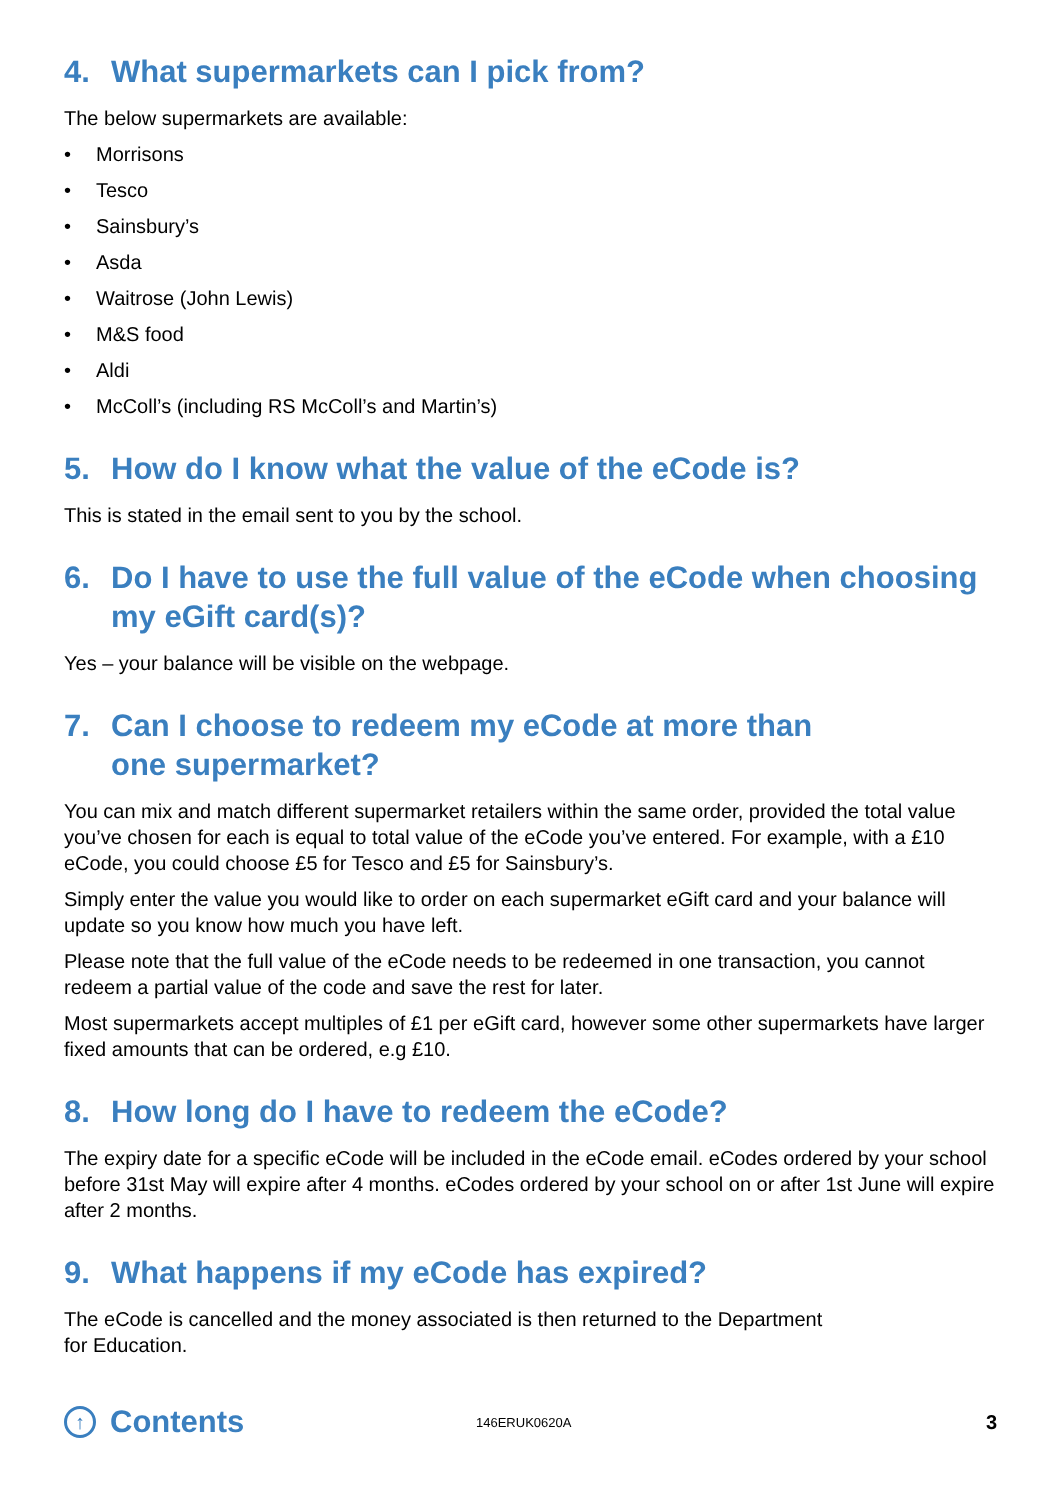4. What supermarkets can I pick from?
The below supermarkets are available:
• Morrisons
• Tesco
• Sainsbury’s
• Asda
• Waitrose (John Lewis)
• M&S food
• Aldi
• McColl’s (including RS McColl’s and Martin’s)
5. How do I know what the value of the eCode is?
This is stated in the email sent to you by the school.
6. Do I have to use the full value of the eCode when choosing my eGift card(s)?
Yes – your balance will be visible on the webpage.
7. Can I choose to redeem my eCode at more than
one supermarket?
You can mix and match different supermarket retailers within the same order, provided the total value you’ve chosen for each is equal to total value of the eCode you’ve entered. For example, with a £10 eCode, you could choose £5 for Tesco and £5 for Sainsbury’s.
Simply enter the value you would like to order on each supermarket eGift card and your balance will update so you know how much you have left.
Please note that the full value of the eCode needs to be redeemed in one transaction, you cannot redeem a partial value of the code and save the rest for later.
Most supermarkets accept multiples of £1 per eGift card, however some other supermarkets have larger fixed amounts that can be ordered, e.g £10.
8. How long do I have to redeem the eCode?
The expiry date for a specific eCode will be included in the eCode email. eCodes ordered by your school before 31st May will expire after 4 months. eCodes ordered by your school on or after 1st June will expire after 2 months.
9. What happens if my eCode has expired?
The eCode is cancelled and the money associated is then returned to the Department
for Education.
↑
Contents
146ERUK0620A
3